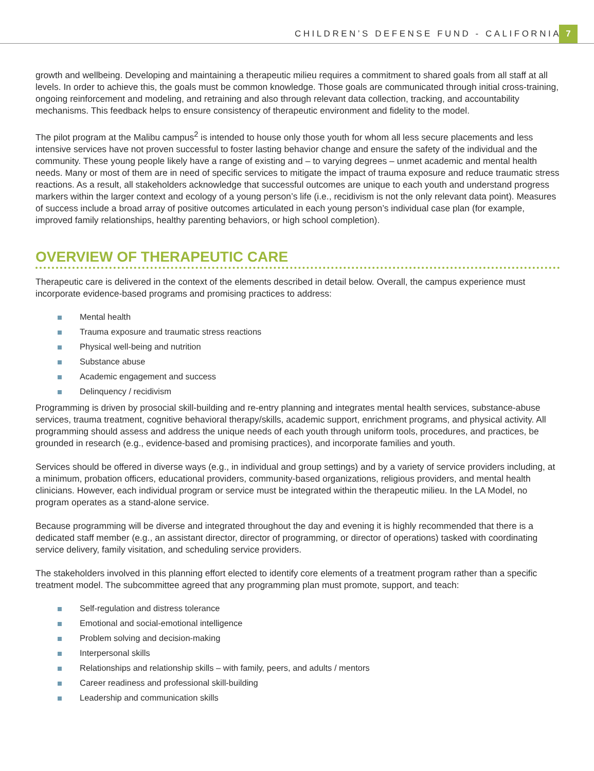CHILDREN’S DEFENSE FUND - CALIFORNIA
7
growth and wellbeing. Developing and maintaining a therapeutic milieu requires a commitment to shared goals from all staff at all levels. In order to achieve this, the goals must be common knowledge. Those goals are communicated through initial cross-training, ongoing reinforcement and modeling, and retraining and also through relevant data collection, tracking, and accountability mechanisms. This feedback helps to ensure consistency of therapeutic environment and fidelity to the model.
The pilot program at the Malibu campus<sup>2</sup> is intended to house only those youth for whom all less secure placements and less intensive services have not proven successful to foster lasting behavior change and ensure the safety of the individual and the community. These young people likely have a range of existing and – to varying degrees – unmet academic and mental health needs. Many or most of them are in need of specific services to mitigate the impact of trauma exposure and reduce traumatic stress reactions. As a result, all stakeholders acknowledge that successful outcomes are unique to each youth and understand progress markers within the larger context and ecology of a young person’s life (i.e., recidivism is not the only relevant data point). Measures of success include a broad array of positive outcomes articulated in each young person’s individual case plan (for example, improved family relationships, healthy parenting behaviors, or high school completion).
OVERVIEW OF THERAPEUTIC CARE
Therapeutic care is delivered in the context of the elements described in detail below. Overall, the campus experience must incorporate evidence-based programs and promising practices to address:
Mental health
Trauma exposure and traumatic stress reactions
Physical well-being and nutrition
Substance abuse
Academic engagement and success
Delinquency / recidivism
Programming is driven by prosocial skill-building and re-entry planning and integrates mental health services, substance-abuse services, trauma treatment, cognitive behavioral therapy/skills, academic support, enrichment programs, and physical activity. All programming should assess and address the unique needs of each youth through uniform tools, procedures, and practices, be grounded in research (e.g., evidence-based and promising practices), and incorporate families and youth.
Services should be offered in diverse ways (e.g., in individual and group settings) and by a variety of service providers including, at a minimum, probation officers, educational providers, community-based organizations, religious providers, and mental health clinicians. However, each individual program or service must be integrated within the therapeutic milieu. In the LA Model, no program operates as a stand-alone service.
Because programming will be diverse and integrated throughout the day and evening it is highly recommended that there is a dedicated staff member (e.g., an assistant director, director of programming, or director of operations) tasked with coordinating service delivery, family visitation, and scheduling service providers.
The stakeholders involved in this planning effort elected to identify core elements of a treatment program rather than a specific treatment model. The subcommittee agreed that any programming plan must promote, support, and teach:
Self-regulation and distress tolerance
Emotional and social-emotional intelligence
Problem solving and decision-making
Interpersonal skills
Relationships and relationship skills – with family, peers, and adults / mentors
Career readiness and professional skill-building
Leadership and communication skills